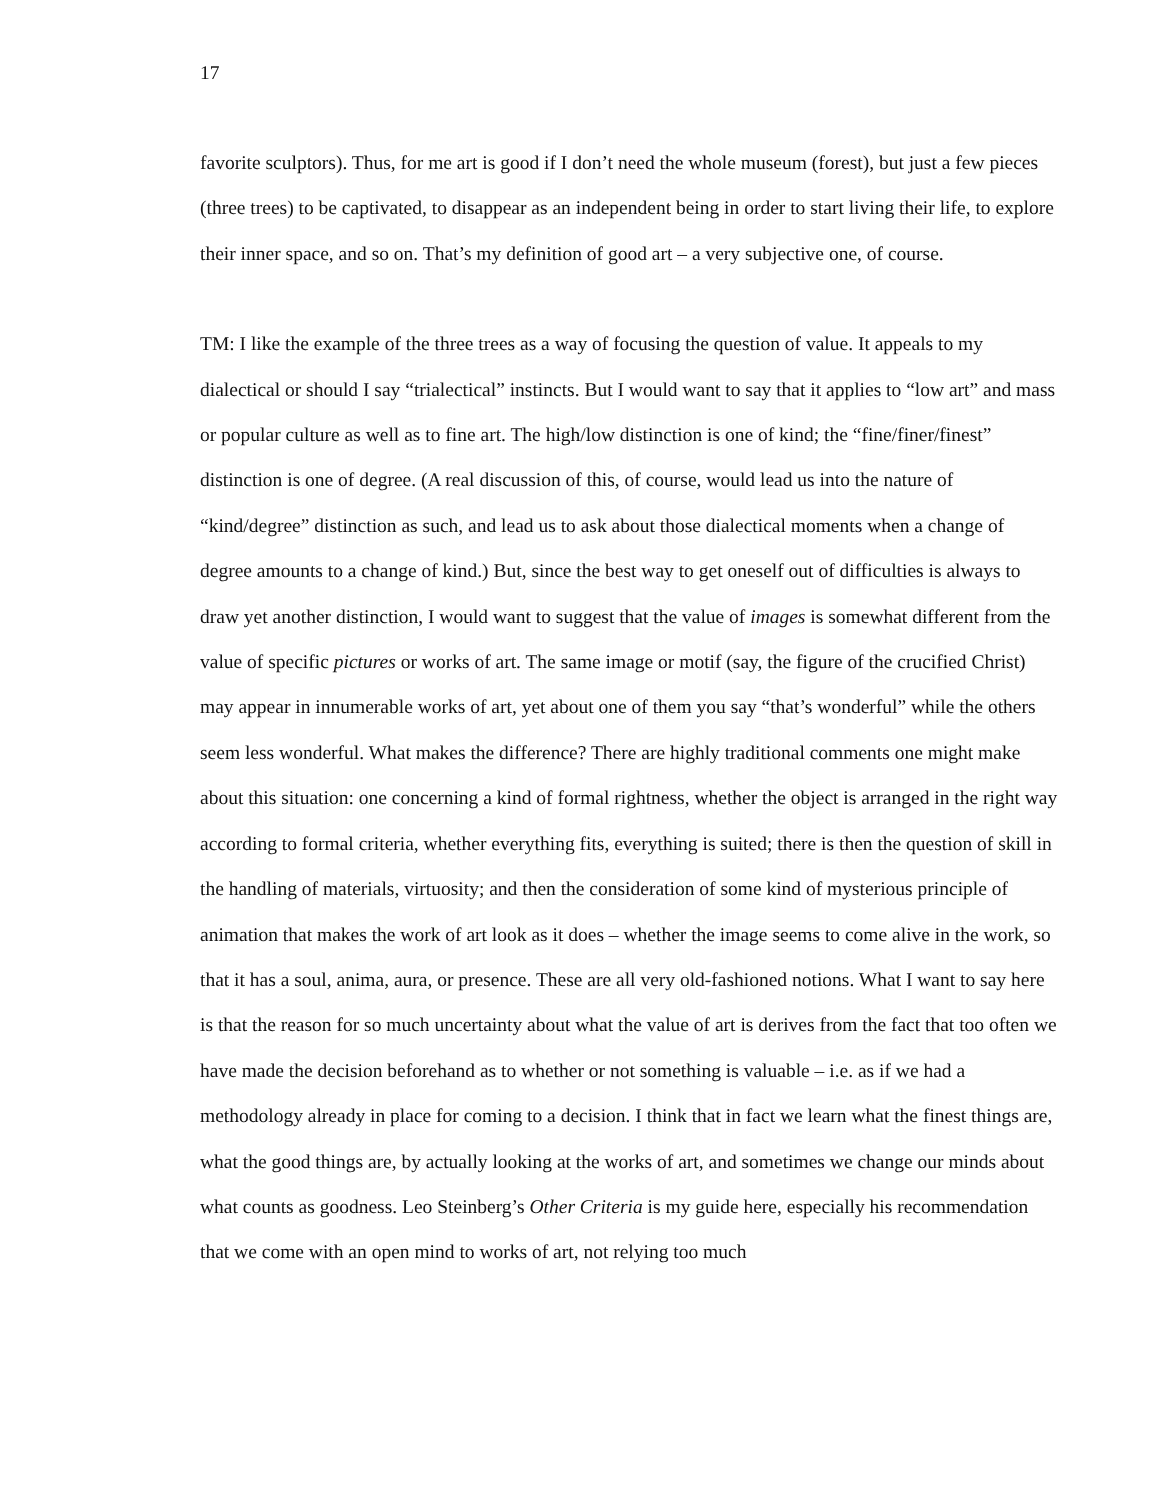17
favorite sculptors). Thus, for me art is good if I don’t need the whole museum (forest), but just a few pieces (three trees) to be captivated, to disappear as an independent being in order to start living their life, to explore their inner space, and so on. That’s my definition of good art – a very subjective one, of course.
TM: I like the example of the three trees as a way of focusing the question of value. It appeals to my dialectical or should I say “trialectical” instincts. But I would want to say that it applies to “low art” and mass or popular culture as well as to fine art. The high/low distinction is one of kind; the “fine/finer/finest” distinction is one of degree. (A real discussion of this, of course, would lead us into the nature of “kind/degree” distinction as such, and lead us to ask about those dialectical moments when a change of degree amounts to a change of kind.) But, since the best way to get oneself out of difficulties is always to draw yet another distinction, I would want to suggest that the value of images is somewhat different from the value of specific pictures or works of art. The same image or motif (say, the figure of the crucified Christ) may appear in innumerable works of art, yet about one of them you say “that’s wonderful” while the others seem less wonderful. What makes the difference? There are highly traditional comments one might make about this situation: one concerning a kind of formal rightness, whether the object is arranged in the right way according to formal criteria, whether everything fits, everything is suited; there is then the question of skill in the handling of materials, virtuosity; and then the consideration of some kind of mysterious principle of animation that makes the work of art look as it does – whether the image seems to come alive in the work, so that it has a soul, anima, aura, or presence. These are all very old-fashioned notions. What I want to say here is that the reason for so much uncertainty about what the value of art is derives from the fact that too often we have made the decision beforehand as to whether or not something is valuable – i.e. as if we had a methodology already in place for coming to a decision. I think that in fact we learn what the finest things are, what the good things are, by actually looking at the works of art, and sometimes we change our minds about what counts as goodness. Leo Steinberg’s Other Criteria is my guide here, especially his recommendation that we come with an open mind to works of art, not relying too much